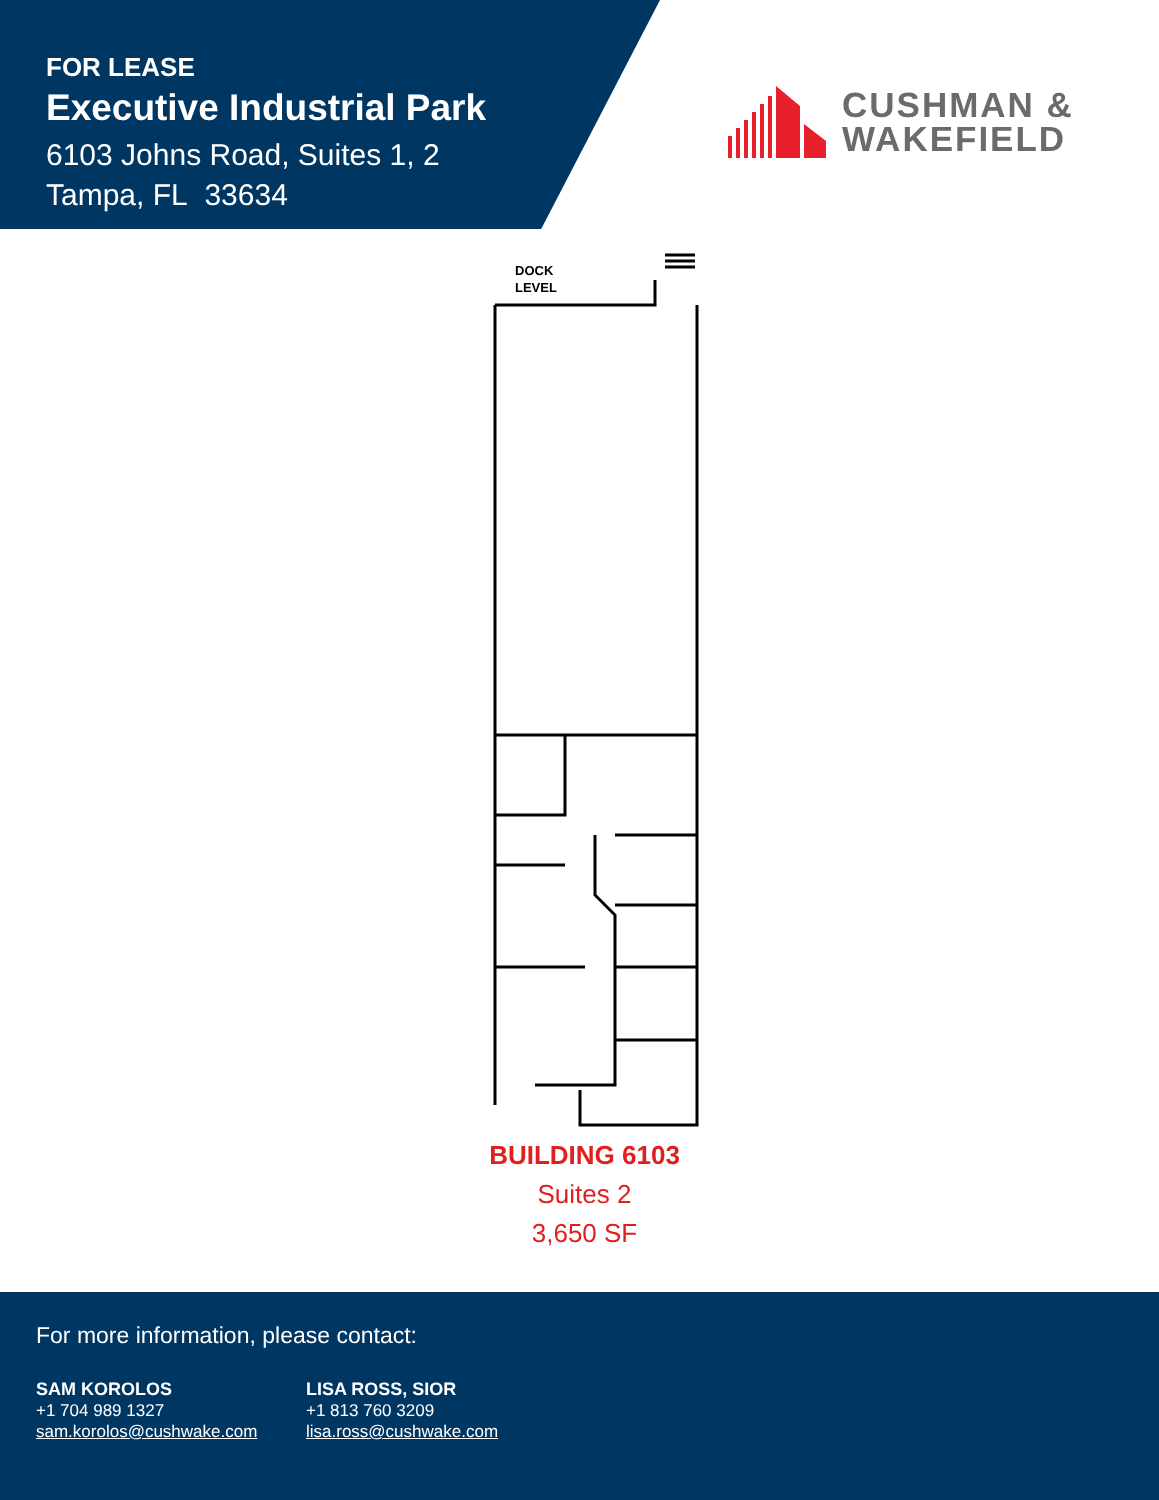FOR LEASE
Executive Industrial Park
6103 Johns Road, Suites 1, 2
Tampa, FL 33634
CUSHMAN &
WAKEFIELD
DOCK
LEVEL
BUILDING 6103
Suites 2
3,650 SF
For more information, please contact:
SAM KOROLOS
+1 704 989 1327
sam.korolos@cushwake.com
LISA ROSS, SIOR
+1 813 760 3209
lisa.ross@cushwake.com